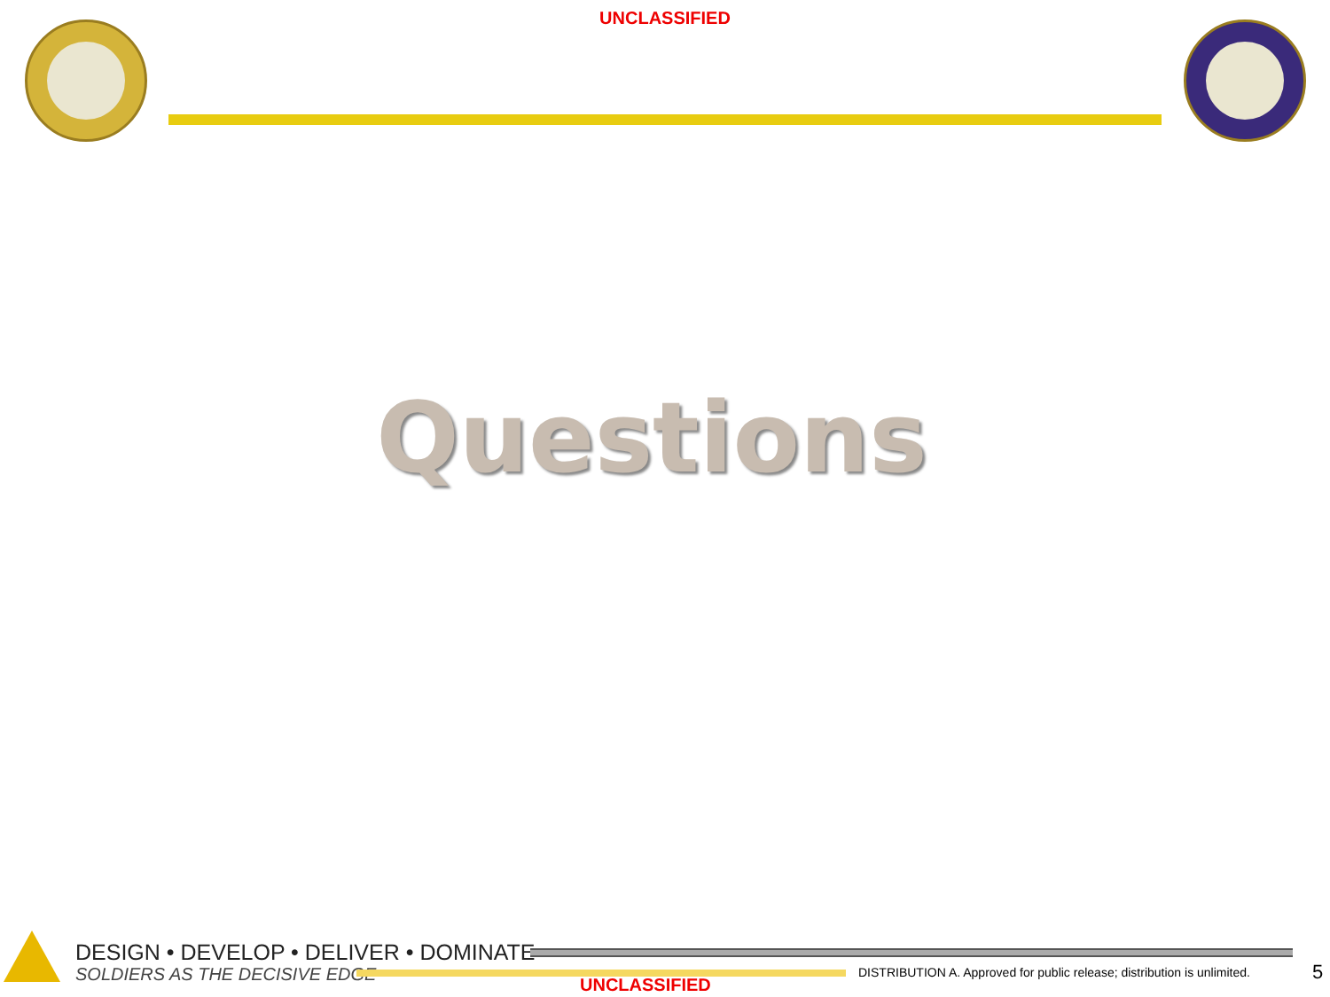UNCLASSIFIED
Questions
DESIGN • DEVELOP • DELIVER • DOMINATE
SOLDIERS AS THE DECISIVE EDGE
UNCLASSIFIED
DISTRIBUTION A. Approved for public release; distribution is unlimited.
5